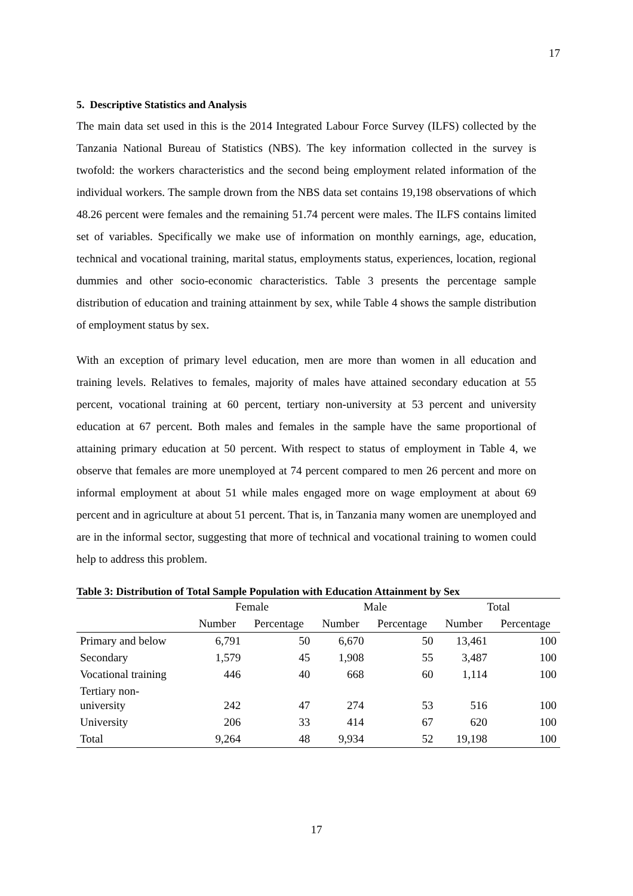17
5. Descriptive Statistics and Analysis
The main data set used in this is the 2014 Integrated Labour Force Survey (ILFS) collected by the Tanzania National Bureau of Statistics (NBS). The key information collected in the survey is twofold: the workers characteristics and the second being employment related information of the individual workers. The sample drown from the NBS data set contains 19,198 observations of which 48.26 percent were females and the remaining 51.74 percent were males. The ILFS contains limited set of variables. Specifically we make use of information on monthly earnings, age, education, technical and vocational training, marital status, employments status, experiences, location, regional dummies and other socio-economic characteristics. Table 3 presents the percentage sample distribution of education and training attainment by sex, while Table 4 shows the sample distribution of employment status by sex.
With an exception of primary level education, men are more than women in all education and training levels. Relatives to females, majority of males have attained secondary education at 55 percent, vocational training at 60 percent, tertiary non-university at 53 percent and university education at 67 percent. Both males and females in the sample have the same proportional of attaining primary education at 50 percent. With respect to status of employment in Table 4, we observe that females are more unemployed at 74 percent compared to men 26 percent and more on informal employment at about 51 while males engaged more on wage employment at about 69 percent and in agriculture at about 51 percent. That is, in Tanzania many women are unemployed and are in the informal sector, suggesting that more of technical and vocational training to women could help to address this problem.
Table 3: Distribution of Total Sample Population with Education Attainment by Sex
| | Female | | Male | | Total | |
| --- | --- | --- | --- | --- | --- | --- |
| | Number | Percentage | Number | Percentage | Number | Percentage |
| Primary and below | 6,791 | 50 | 6,670 | 50 | 13,461 | 100 |
| Secondary | 1,579 | 45 | 1,908 | 55 | 3,487 | 100 |
| Vocational training | 446 | 40 | 668 | 60 | 1,114 | 100 |
| Tertiary non- university | 242 | 47 | 274 | 53 | 516 | 100 |
| University | 206 | 33 | 414 | 67 | 620 | 100 |
| Total | 9,264 | 48 | 9,934 | 52 | 19,198 | 100 |
17